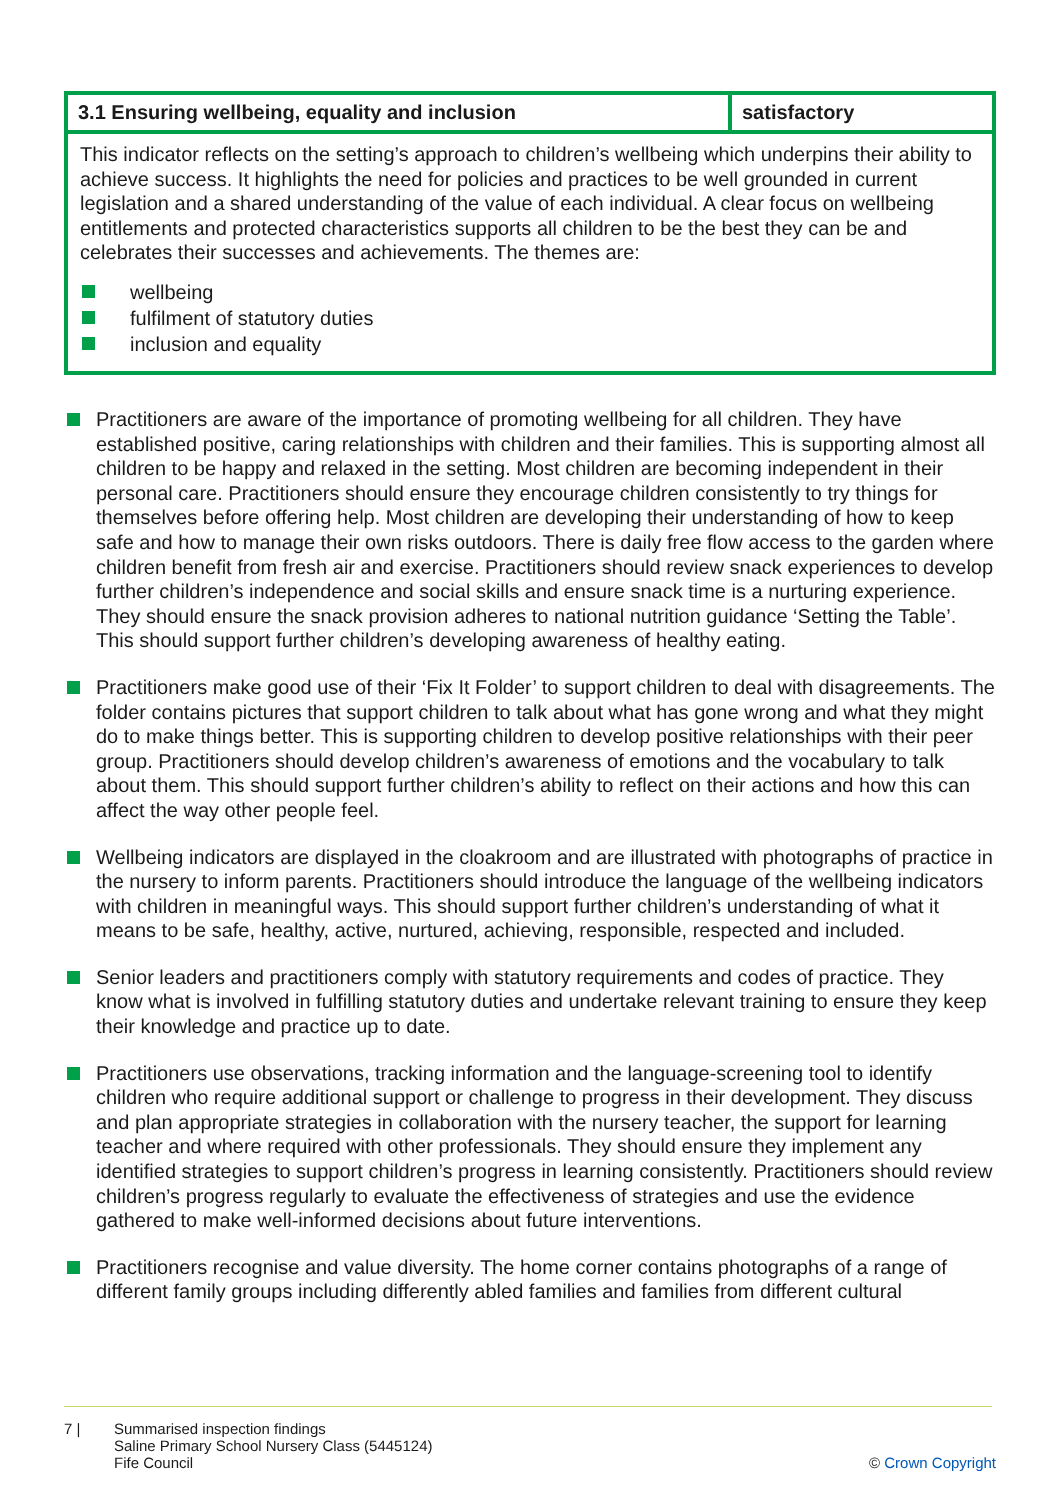| 3.1 Ensuring wellbeing, equality and inclusion | satisfactory |
| --- | --- |
| This indicator reflects on the setting’s approach to children’s wellbeing which underpins their ability to achieve success. It highlights the need for policies and practices to be well grounded in current legislation and a shared understanding of the value of each individual. A clear focus on wellbeing entitlements and protected characteristics supports all children to be the best they can be and celebrates their successes and achievements. The themes are: wellbeing fulfilment of statutory duties inclusion and equality | |
Practitioners are aware of the importance of promoting wellbeing for all children. They have established positive, caring relationships with children and their families. This is supporting almost all children to be happy and relaxed in the setting. Most children are becoming independent in their personal care. Practitioners should ensure they encourage children consistently to try things for themselves before offering help. Most children are developing their understanding of how to keep safe and how to manage their own risks outdoors. There is daily free flow access to the garden where children benefit from fresh air and exercise. Practitioners should review snack experiences to develop further children’s independence and social skills and ensure snack time is a nurturing experience. They should ensure the snack provision adheres to national nutrition guidance ‘Setting the Table’. This should support further children’s developing awareness of healthy eating.
Practitioners make good use of their ‘Fix It Folder’ to support children to deal with disagreements. The folder contains pictures that support children to talk about what has gone wrong and what they might do to make things better. This is supporting children to develop positive relationships with their peer group. Practitioners should develop children’s awareness of emotions and the vocabulary to talk about them. This should support further children’s ability to reflect on their actions and how this can affect the way other people feel.
Wellbeing indicators are displayed in the cloakroom and are illustrated with photographs of practice in the nursery to inform parents. Practitioners should introduce the language of the wellbeing indicators with children in meaningful ways. This should support further children’s understanding of what it means to be safe, healthy, active, nurtured, achieving, responsible, respected and included.
Senior leaders and practitioners comply with statutory requirements and codes of practice. They know what is involved in fulfilling statutory duties and undertake relevant training to ensure they keep their knowledge and practice up to date.
Practitioners use observations, tracking information and the language-screening tool to identify children who require additional support or challenge to progress in their development. They discuss and plan appropriate strategies in collaboration with the nursery teacher, the support for learning teacher and where required with other professionals. They should ensure they implement any identified strategies to support children’s progress in learning consistently. Practitioners should review children’s progress regularly to evaluate the effectiveness of strategies and use the evidence gathered to make well-informed decisions about future interventions.
Practitioners recognise and value diversity. The home corner contains photographs of a range of different family groups including differently abled families and families from different cultural
7 | Summarised inspection findings
Saline Primary School Nursery Class (5445124)
Fife Council
© Crown Copyright